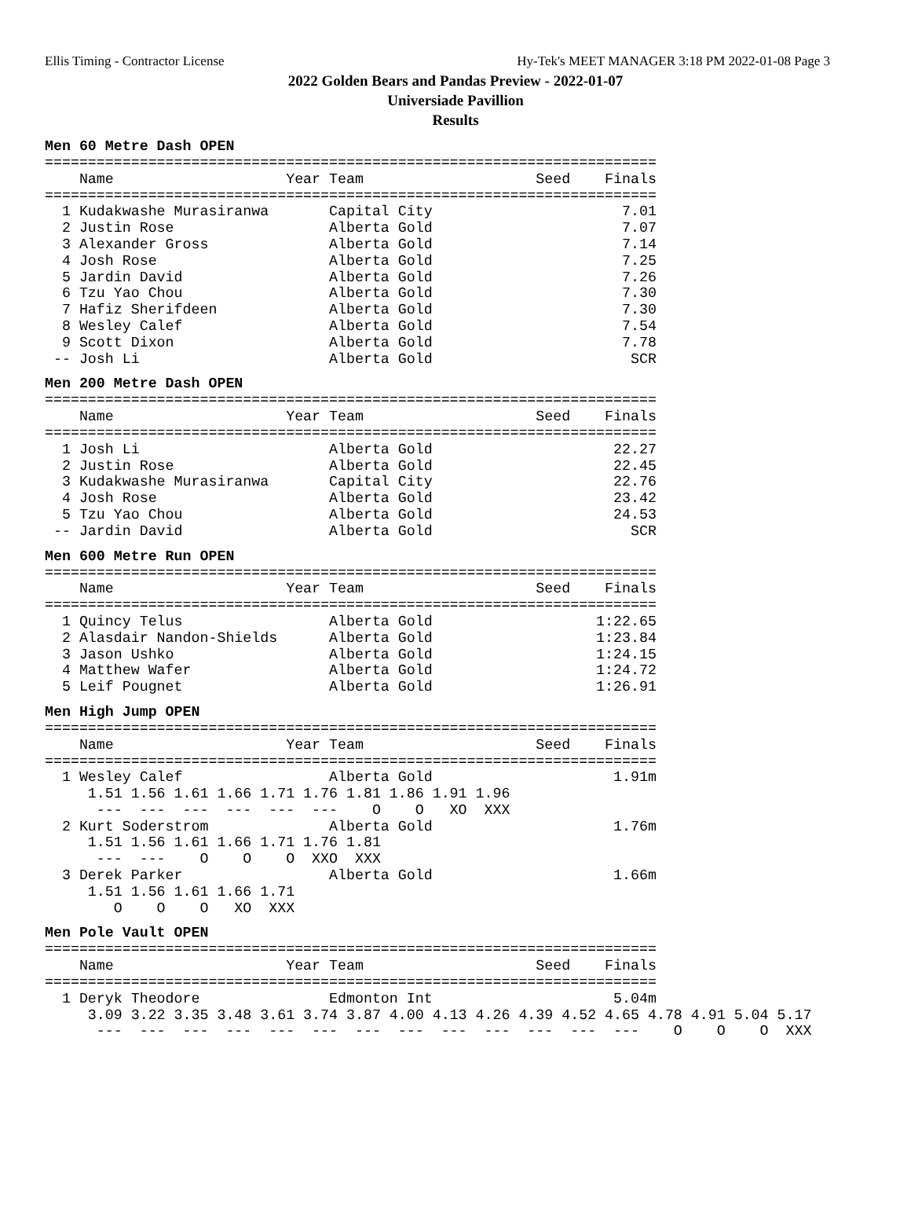Ellis Timing - Contractor License Hy-Tek's MEET MANAGER 3:18 PM 2022-01-08 Page 3
2022 Golden Bears and Pandas Preview - 2022-01-07
Universiade Pavillion
Results
Men 60 Metre Dash OPEN
=======================================================================
    Name                    Year Team                    Seed    Finals
=======================================================================
  1 Kudakwashe Murasiranwa       Capital City                      7.01
  2 Justin Rose                  Alberta Gold                      7.07
  3 Alexander Gross              Alberta Gold                      7.14
  4 Josh Rose                    Alberta Gold                      7.25
  5 Jardin David                 Alberta Gold                      7.26
  6 Tzu Yao Chou                 Alberta Gold                      7.30
  7 Hafiz Sherifdeen             Alberta Gold                      7.30
  8 Wesley Calef                 Alberta Gold                      7.54
  9 Scott Dixon                  Alberta Gold                      7.78
 -- Josh Li                      Alberta Gold                       SCR
Men 200 Metre Dash OPEN
=======================================================================
    Name                    Year Team                    Seed    Finals
=======================================================================
  1 Josh Li                      Alberta Gold                     22.27
  2 Justin Rose                  Alberta Gold                     22.45
  3 Kudakwashe Murasiranwa       Capital City                     22.76
  4 Josh Rose                    Alberta Gold                     23.42
  5 Tzu Yao Chou                 Alberta Gold                     24.53
 -- Jardin David                 Alberta Gold                       SCR
Men 600 Metre Run OPEN
=======================================================================
    Name                    Year Team                    Seed    Finals
=======================================================================
  1 Quincy Telus                 Alberta Gold                   1:22.65
  2 Alasdair Nandon-Shields      Alberta Gold                   1:23.84
  3 Jason Ushko                  Alberta Gold                   1:24.15
  4 Matthew Wafer                Alberta Gold                   1:24.72
  5 Leif Pougnet                 Alberta Gold                   1:26.91
Men High Jump OPEN
=======================================================================
    Name                    Year Team                    Seed    Finals
=======================================================================
  1 Wesley Calef                 Alberta Gold                     1.91m
     1.51 1.56 1.61 1.66 1.71 1.76 1.81 1.86 1.91 1.96
      ---  ---  ---  ---  ---  ---    O    O   XO  XXX
  2 Kurt Soderstrom              Alberta Gold                     1.76m
     1.51 1.56 1.61 1.66 1.71 1.76 1.81
      ---  ---    O    O    O  XXO  XXX
  3 Derek Parker                 Alberta Gold                     1.66m
     1.51 1.56 1.61 1.66 1.71
        O    O    O   XO  XXX
Men Pole Vault OPEN
=======================================================================
    Name                    Year Team                    Seed    Finals
=======================================================================
  1 Deryk Theodore               Edmonton Int                     5.04m
     3.09 3.22 3.35 3.48 3.61 3.74 3.87 4.00 4.13 4.26 4.39 4.52 4.65 4.78 4.91 5.04 5.17
      ---  ---  ---  ---  ---  ---  ---  ---  ---  ---  ---  ---  ---    O    O    O  XXX